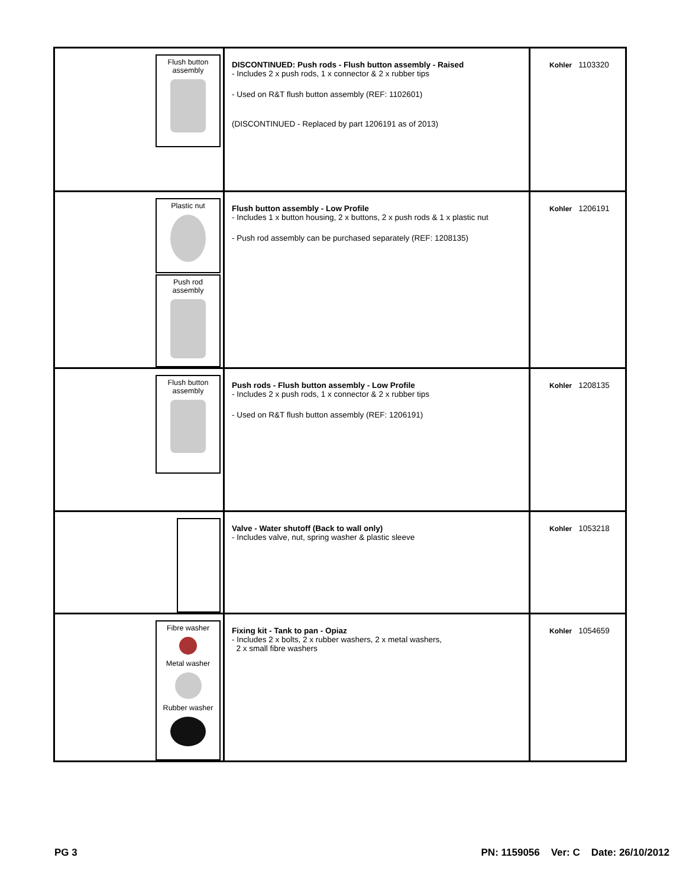| Flush button assembly | DISCONTINUED: Push rods - Flush button assembly - Raised - Includes 2 x push rods, 1 x connector & 2 x rubber tips - Used on R&T flush button assembly (REF: 1102601) (DISCONTINUED - Replaced by part 1206191 as of 2013) | Kohler 1103320 |
| Plastic nut Push rod assembly | Flush button assembly - Low Profile - Includes 1 x button housing, 2 x buttons, 2 x push rods & 1 x plastic nut - Push rod assembly can be purchased separately (REF: 1208135) | Kohler 1206191 |
| Flush button assembly | Push rods - Flush button assembly - Low Profile - Includes 2 x push rods, 1 x connector & 2 x rubber tips - Used on R&T flush button assembly (REF: 1206191) | Kohler 1208135 |
| | Valve - Water shutoff (Back to wall only) - Includes valve, nut, spring washer & plastic sleeve | Kohler 1053218 |
| Fibre washer Metal washer Rubber washer | Fixing kit - Tank to pan - Opiaz - Includes 2 x bolts, 2 x rubber washers, 2 x metal washers, 2 x small fibre washers | Kohler 1054659 |
PG 3
PN: 1159056 Ver: C Date: 26/10/2012